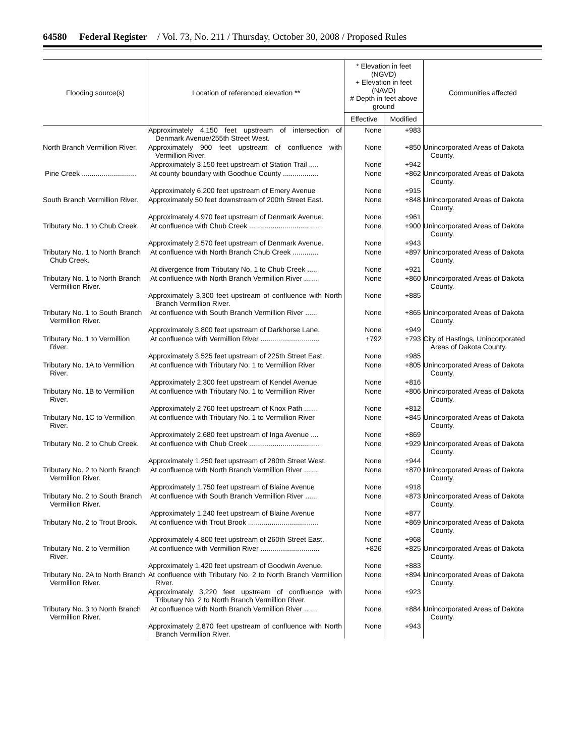64580 Federal Register / Vol. 73, No. 211 / Thursday, October 30, 2008 / Proposed Rules
| Flooding source(s) | Location of referenced elevation ** | * Elevation in feet (NGVD) + Elevation in feet (NAVD) # Depth in feet above ground | | Communities affected |
| --- | --- | --- | --- | --- |
| | | Effective | Modified | |
| | Approximately 4,150 feet upstream of intersection of Denmark Avenue/255th Street West. | None | +983 | |
| North Branch Vermillion River. | Approximately 900 feet upstream of confluence with Vermillion River. | None | +850 | Unincorporated Areas of Dakota County. |
| | Approximately 3,150 feet upstream of Station Trail ..... | None | +942 | |
| Pine Creek ............................ | At county boundary with Goodhue County .................. | None | +862 | Unincorporated Areas of Dakota County. |
| | Approximately 6,200 feet upstream of Emery Avenue | None | +915 | |
| South Branch Vermillion River. | Approximately 50 feet downstream of 200th Street East. | None | +848 | Unincorporated Areas of Dakota County. |
| | Approximately 4,970 feet upstream of Denmark Avenue. | None | +961 | |
| Tributary No. 1 to Chub Creek. | At confluence with Chub Creek .................................... | None | +900 | Unincorporated Areas of Dakota County. |
| | Approximately 2,570 feet upstream of Denmark Avenue. | None | +943 | |
| Tributary No. 1 to North Branch Chub Creek. | At confluence with North Branch Chub Creek ............. | None | +897 | Unincorporated Areas of Dakota County. |
| | At divergence from Tributary No. 1 to Chub Creek ..... | None | +921 | |
| Tributary No. 1 to North Branch Vermillion River. | At confluence with North Branch Vermillion River ....... | None | +860 | Unincorporated Areas of Dakota County. |
| | Approximately 3,300 feet upstream of confluence with North Branch Vermillion River. | None | +885 | |
| Tributary No. 1 to South Branch Vermillion River. | At confluence with South Branch Vermillion River ...... | None | +865 | Unincorporated Areas of Dakota County. |
| | Approximately 3,800 feet upstream of Darkhorse Lane. | None | +949 | |
| Tributary No. 1 to Vermillion River. | At confluence with Vermillion River .............................. | +792 | +793 | City of Hastings, Unincorporated Areas of Dakota County. |
| | Approximately 3,525 feet upstream of 225th Street East. | None | +985 | |
| Tributary No. 1A to Vermillion River. | At confluence with Tributary No. 1 to Vermillion River | None | +805 | Unincorporated Areas of Dakota County. |
| | Approximately 2,300 feet upstream of Kendel Avenue | None | +816 | |
| Tributary No. 1B to Vermillion River. | At confluence with Tributary No. 1 to Vermillion River | None | +806 | Unincorporated Areas of Dakota County. |
| | Approximately 2,760 feet upstream of Knox Path ....... | None | +812 | |
| Tributary No. 1C to Vermillion River. | At confluence with Tributary No. 1 to Vermillion River | None | +845 | Unincorporated Areas of Dakota County. |
| | Approximately 2,680 feet upstream of Inga Avenue .... | None | +869 | |
| Tributary No. 2 to Chub Creek. | At confluence with Chub Creek .................................... | None | +929 | Unincorporated Areas of Dakota County. |
| | Approximately 1,250 feet upstream of 280th Street West. | None | +944 | |
| Tributary No. 2 to North Branch Vermillion River. | At confluence with North Branch Vermillion River ....... | None | +870 | Unincorporated Areas of Dakota County. |
| | Approximately 1,750 feet upstream of Blaine Avenue | None | +918 | |
| Tributary No. 2 to South Branch Vermillion River. | At confluence with South Branch Vermillion River ...... | None | +873 | Unincorporated Areas of Dakota County. |
| | Approximately 1,240 feet upstream of Blaine Avenue | None | +877 | |
| Tributary No. 2 to Trout Brook. | At confluence with Trout Brook .................................... | None | +869 | Unincorporated Areas of Dakota County. |
| | Approximately 4,800 feet upstream of 260th Street East. | None | +968 | |
| Tributary No. 2 to Vermillion River. | At confluence with Vermillion River .............................. | +826 | +825 | Unincorporated Areas of Dakota County. |
| | Approximately 1,420 feet upstream of Goodwin Avenue. | None | +883 | |
| Tributary No. 2A to North Branch Vermillion River. | At confluence with Tributary No. 2 to North Branch Vermillion River. | None | +894 | Unincorporated Areas of Dakota County. |
| | Approximately 3,220 feet upstream of confluence with Tributary No. 2 to North Branch Vermillion River. | None | +923 | |
| Tributary No. 3 to North Branch Vermillion River. | At confluence with North Branch Vermillion River ....... | None | +884 | Unincorporated Areas of Dakota County. |
| | Approximately 2,870 feet upstream of confluence with North Branch Vermillion River. | None | +943 | |